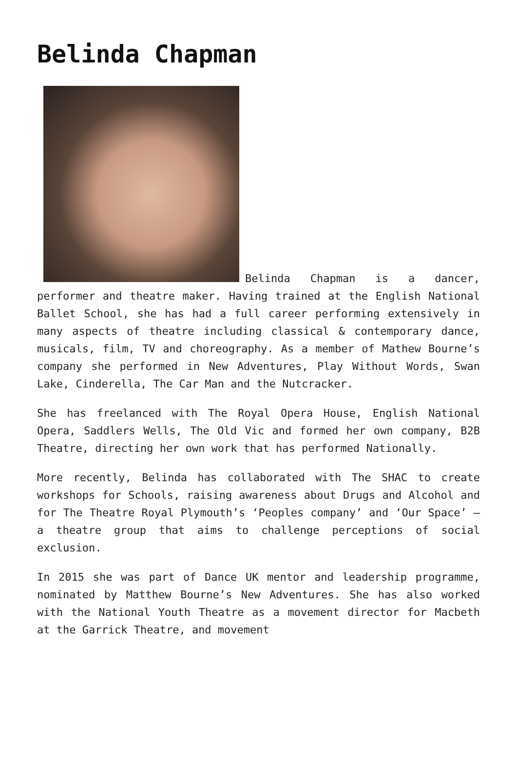Belinda Chapman
Belinda Chapman is a dancer, performer and theatre maker. Having trained at the English National Ballet School, she has had a full career performing extensively in many aspects of theatre including classical & contemporary dance, musicals, film, TV and choreography. As a member of Mathew Bourne’s company she performed in New Adventures, Play Without Words, Swan Lake, Cinderella, The Car Man and the Nutcracker.
She has freelanced with The Royal Opera House, English National Opera, Saddlers Wells, The Old Vic and formed her own company, B2B Theatre, directing her own work that has performed Nationally.
More recently, Belinda has collaborated with The SHAC to create workshops for Schools, raising awareness about Drugs and Alcohol and for The Theatre Royal Plymouth’s ‘Peoples company’ and ‘Our Space’ – a theatre group that aims to challenge perceptions of social exclusion.
In 2015 she was part of Dance UK mentor and leadership programme, nominated by Matthew Bourne’s New Adventures. She has also worked with the National Youth Theatre as a movement director for Macbeth at the Garrick Theatre, and movement